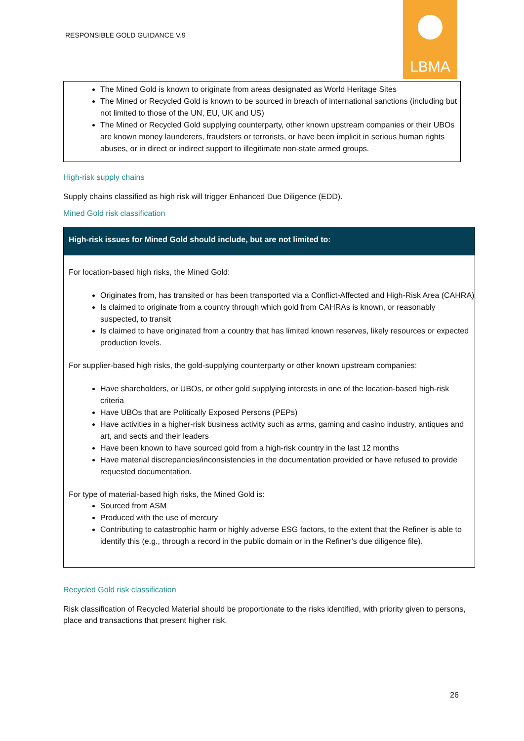RESPONSIBLE GOLD GUIDANCE V.9
LBMA
The Mined Gold is known to originate from areas designated as World Heritage Sites
The Mined or Recycled Gold is known to be sourced in breach of international sanctions (including but not limited to those of the UN, EU, UK and US)
The Mined or Recycled Gold supplying counterparty, other known upstream companies or their UBOs are known money launderers, fraudsters or terrorists, or have been implicit in serious human rights abuses, or in direct or indirect support to illegitimate non-state armed groups.
High-risk supply chains
Supply chains classified as high risk will trigger Enhanced Due Diligence (EDD).
Mined Gold risk classification
High-risk issues for Mined Gold should include, but are not limited to:
For location-based high risks, the Mined Gold:
Originates from, has transited or has been transported via a Conflict-Affected and High-Risk Area (CAHRA)
Is claimed to originate from a country through which gold from CAHRAs is known, or reasonably suspected, to transit
Is claimed to have originated from a country that has limited known reserves, likely resources or expected production levels.
For supplier-based high risks, the gold-supplying counterparty or other known upstream companies:
Have shareholders, or UBOs, or other gold supplying interests in one of the location-based high-risk criteria
Have UBOs that are Politically Exposed Persons (PEPs)
Have activities in a higher-risk business activity such as arms, gaming and casino industry, antiques and art, and sects and their leaders
Have been known to have sourced gold from a high-risk country in the last 12 months
Have material discrepancies/inconsistencies in the documentation provided or have refused to provide requested documentation.
For type of material-based high risks, the Mined Gold is:
Sourced from ASM
Produced with the use of mercury
Contributing to catastrophic harm or highly adverse ESG factors, to the extent that the Refiner is able to identify this (e.g., through a record in the public domain or in the Refiner’s due diligence file).
Recycled Gold risk classification
Risk classification of Recycled Material should be proportionate to the risks identified, with priority given to persons, place and transactions that present higher risk.
26